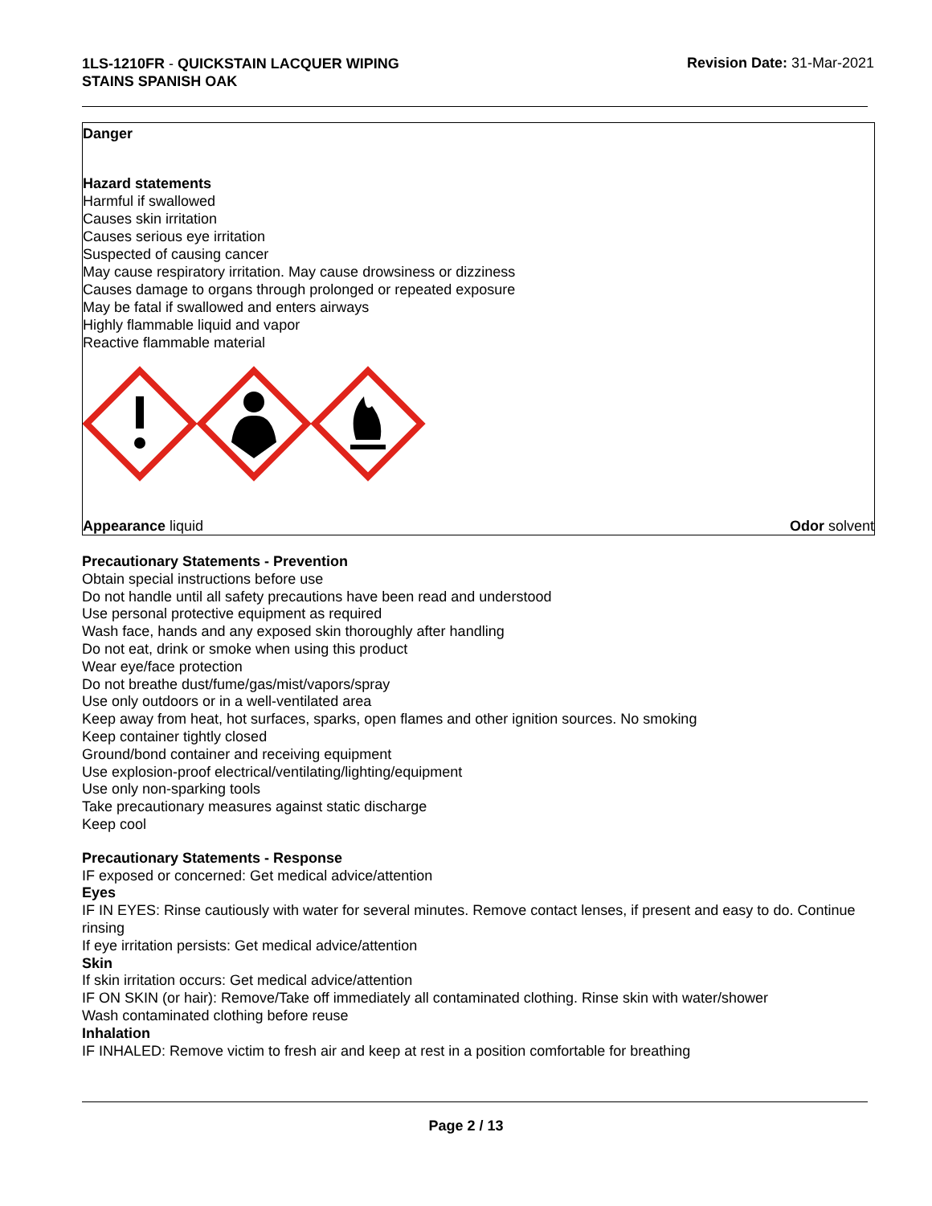1LS-1210FR - QUICKSTAIN LACQUER WIPING
STAINS SPANISH OAK
Revision Date: 31-Mar-2021
Danger
Hazard statements
Harmful if swallowed
Causes skin irritation
Causes serious eye irritation
Suspected of causing cancer
May cause respiratory irritation. May cause drowsiness or dizziness
Causes damage to organs through prolonged or repeated exposure
May be fatal if swallowed and enters airways
Highly flammable liquid and vapor
Reactive flammable material
Appearance liquid Odor solvent
Precautionary Statements - Prevention
Obtain special instructions before use
Do not handle until all safety precautions have been read and understood
Use personal protective equipment as required
Wash face, hands and any exposed skin thoroughly after handling
Do not eat, drink or smoke when using this product
Wear eye/face protection
Do not breathe dust/fume/gas/mist/vapors/spray
Use only outdoors or in a well-ventilated area
Keep away from heat, hot surfaces, sparks, open flames and other ignition sources. No smoking
Keep container tightly closed
Ground/bond container and receiving equipment
Use explosion-proof electrical/ventilating/lighting/equipment
Use only non-sparking tools
Take precautionary measures against static discharge
Keep cool
Precautionary Statements - Response
IF exposed or concerned: Get medical advice/attention
Eyes
IF IN EYES: Rinse cautiously with water for several minutes. Remove contact lenses, if present and easy to do. Continue rinsing
If eye irritation persists: Get medical advice/attention
Skin
If skin irritation occurs: Get medical advice/attention
IF ON SKIN (or hair): Remove/Take off immediately all contaminated clothing. Rinse skin with water/shower
Wash contaminated clothing before reuse
Inhalation
IF INHALED: Remove victim to fresh air and keep at rest in a position comfortable for breathing
Page 2 / 13